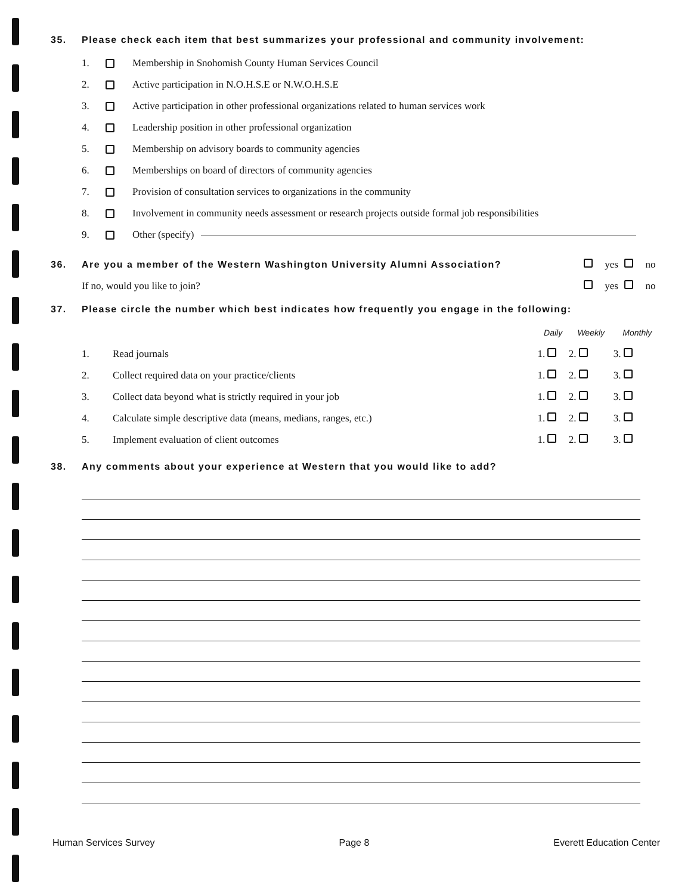35. Please check each item that best summarizes your professional and community involvement:
1. Membership in Snohomish County Human Services Council
2. Active participation in N.O.H.S.E or N.W.O.H.S.E
3. Active participation in other professional organizations related to human services work
4. Leadership position in other professional organization
5. Membership on advisory boards to community agencies
6. Memberships on board of directors of community agencies
7. Provision of consultation services to organizations in the community
8. Involvement in community needs assessment or research projects outside formal job responsibilities
9. Other (specify)
| 36. Are you a member of the Western Washington University Alumni Association? | yes | no |
| If no, would you like to join? | yes | no |
37. Please circle the number which best indicates how frequently you engage in the following:
| | | Daily | Weekly | Monthly |
| --- | --- | --- | --- | --- |
| 1. | Read journals | 1. | 2. | 3. |
| 2. | Collect required data on your practice/clients | 1. | 2. | 3. |
| 3. | Collect data beyond what is strictly required in your job | 1. | 2. | 3. |
| 4. | Calculate simple descriptive data (means, medians, ranges, etc.) | 1. | 2. | 3. |
| 5. | Implement evaluation of client outcomes | 1. | 2. | 3. |
38. Any comments about your experience at Western that you would like to add?
Human Services Survey Page 8 Everett Education Center